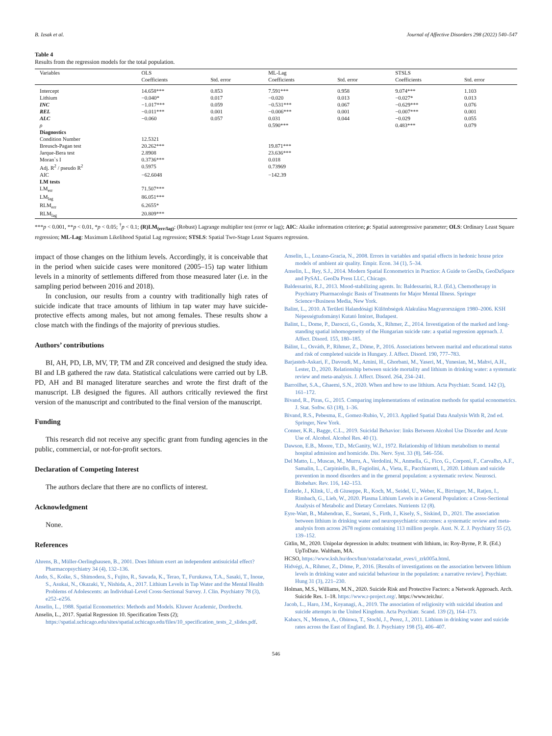B. Izsak et al. Journal of Affective Disorders 298 (2022) 540–547
Table 4
Results from the regression models for the total population.
| Variables | OLS | | ML-Lag | | STSLS | |
| --- | --- | --- | --- | --- | --- | --- |
| | Coefficients | Std. error | Coefficients | Std. error | Coefficients | Std. error |
| Intercept | 14.658*** | 0.853 | 7.591*** | 0.958 | 9.074*** | 1.103 |
| Lithium | −0.040* | 0.017 | −0.020 | 0.013 | −0.027* | 0.013 |
| INC | −1.017*** | 0.059 | −0.531*** | 0.067 | −0.629*** | 0.076 |
| REL | −0.011*** | 0.001 | −0.006*** | 0.001 | −0.007*** | 0.001 |
| ALC | −0.060 | 0.057 | 0.031 | 0.044 | −0.029 | 0.055 |
| ρ | | | 0.590*** | | 0.483*** | 0.079 |
| Diagnostics | | | | | | |
| Condition Number | 12.5321 | | | | | |
| Breusch-Pagan test | 20.262*** | | 19.871*** | | | |
| Jarque-Bera test | 2.8908 | | 23.636*** | | | |
| Moran`s I | 0.3736*** | | 0.018 | | | |
| Adj. R<sup>2</sup> / pseudo R<sup>2</sup> | 0.5975 | | 0.73969 | | | |
| AIC | −62.6048 | | −142.39 | | | |
| LM tests | | | | | | |
| LM<sub>err</sub> | 71.507*** | | | | | |
| LM<sub>lag</sub> | 86.051*** | | | | | |
| RLM<sub>err</sub> | 6.2655* | | | | | |
| RLM<sub>lag</sub> | 20.809*** | | | | | |
***p < 0.001, **p < 0.01, *p < 0.05; <sup>†</sup>p < 0.1; (R)LM<sub>(err/lag)</sub>: (Robust) Lagrange multiplier test (error or lag); AIC: Akaike information criterion; ρ: Spatial autoregressive parameter; OLS: Ordinary Least Square regression; ML-Lag: Maximum Likelihood Spatial Lag regression; STSLS: Spatial Two-Stage Least Squares regression.
impact of those changes on the lithium levels. Accordingly, it is conceivable that in the period when suicide cases were monitored (2005–15) tap water lithium levels in a minority of settlements differed from those measured later (i.e. in the sampling period between 2016 and 2018).
In conclusion, our results from a country with traditionally high rates of suicide indicate that trace amounts of lithium in tap water may have suicide-protective effects among males, but not among females. These results show a close match with the findings of the majority of previous studies.
Authors’ contributions
BI, AH, PD, LB, MV, TP, TM and ZR conceived and designed the study idea. BI and LB gathered the raw data. Statistical calculations were carried out by LB. PD, AH and BI managed literature searches and wrote the first draft of the manuscript. LB designed the figures. All authors critically reviewed the first version of the manuscript and contributed to the final version of the manuscript.
Funding
This research did not receive any specific grant from funding agencies in the public, commercial, or not-for-profit sectors.
Declaration of Competing Interest
The authors declare that there are no conflicts of interest.
Acknowledgment
None.
References
Ahrens, B., Müller-Oerlinghausen, B., 2001. Does lithium exert an independent antisuicidal effect? Pharmacopsychiatry 34 (4), 132–136.
Ando, S., Koike, S., Shimodera, S., Fujito, R., Sawada, K., Terao, T., Furukawa, T.A., Sasaki, T., Inoue, S., Asukai, N., Okazaki, Y., Nishida, A., 2017. Lithium Levels in Tap Water and the Mental Health Problems of Adolescents: an Individual-Level Cross-Sectional Survey. J. Clin. Psychiatry 78 (3), e252–e256.
Anselin, L., 1988. Spatial Econometrics: Methods and Models. Kluwer Academic, Dordrecht.
Anselin, L., 2017. Spatial Regression 10. Specification Tests (2); https://spatial.uchicago.edu/sites/spatial.uchicago.edu/files/10_specification_tests_2_slides.pdf.
Anselin, L., Lozano-Gracia, N., 2008. Errors in variables and spatial effects in hedonic house price models of ambient air quality. Empir. Econ. 34 (1), 5–34.
Anselin, L., Rey, S.J., 2014. Modern Spatial Econometrics in Practice: A Guide to GeoDa, GeoDaSpace and PySAL. GeoDa Press LLC, Chicago.
Baldessarini, R.J., 2013. Mood-stabilizing agents. In: Baldessarini, R.J. (Ed.), Chemotherapy in Psychiatry Pharmacologic Basis of Treatments for Major Mental Illness. Springer Science+Business Media, New York.
Balint, L., 2010. A Területi Halandósági Különbségek Alakulása Magyarországon 1980–2006. KSH Népességtudományi Kutató Intézet, Budapest.
Balint, L., Dome, P., Daroczi, G., Gonda, X., Rihmer, Z., 2014. Investigation of the marked and long-standing spatial inhomogeneity of the Hungarian suicide rate: a spatial regression approach. J. Affect. Disord. 155, 180–185.
Bálint, L., Osváth, P., Rihmer, Z., Döme, P., 2016. Associations between marital and educational status and risk of completed suicide in Hungary. J. Affect. Disord. 190, 777–783.
Barjasteh-Askari, F., Davoudi, M., Amini, H., Ghorbani, M., Yaseri, M., Yunesian, M., Mahvi, A.H., Lester, D., 2020. Relationship between suicide mortality and lithium in drinking water: a systematic review and meta-analysis. J. Affect. Disord. 264, 234–241.
Barroilhet, S.A., Ghaemi, S.N., 2020. When and how to use lithium. Acta Psychiatr. Scand. 142 (3), 161–172.
Bivand, R., Piras, G., 2015. Comparing implementations of estimation methods for spatial econometrics. J. Stat. Softw. 63 (18), 1–36.
Bivand, R.S., Pebesma, E., Gomez-Rubio, V., 2013. Applied Spatial Data Analysis With R, 2nd ed. Springer, New York.
Conner, K.R., Bagge, C.L., 2019. Suicidal Behavior: links Between Alcohol Use Disorder and Acute Use of. Alcohol. Alcohol Res. 40 (1).
Dawson, E.B., Moore, T.D., McGanity, W.J., 1972. Relationship of lithium metabolism to mental hospital admission and homicide. Dis. Nerv. Syst. 33 (8), 546–556.
Del Matto, L., Muscas, M., Murru, A., Verdolini, N., Anmella, G., Fico, G., Corponi, F., Carvalho, A.F., Samalin, L., Carpiniello, B., Fagiolini, A., Vieta, E., Pacchiarotti, I., 2020. Lithium and suicide prevention in mood disorders and in the general population: a systematic review. Neurosci. Biobehav. Rev. 116, 142–153.
Enderle, J., Klink, U., di Giuseppe, R., Koch, M., Seidel, U., Weber, K., Birringer, M., Ratjen, I., Rimbach, G., Lieb, W., 2020. Plasma Lithium Levels in a General Population: a Cross-Sectional Analysis of Metabolic and Dietary Correlates. Nutrients 12 (8).
Eyre-Watt, B., Mahendran, E., Suetani, S., Firth, J., Kisely, S., Siskind, D., 2021. The association between lithium in drinking water and neuropsychiatric outcomes: a systematic review and meta-analysis from across 2678 regions containing 113 million people. Aust. N. Z. J. Psychiatry 55 (2), 139–152.
Gitlin, M., 2020. Unipolar depression in adults: treatment with lithium, in: Roy-Byrne, P. R. (Ed.) UpToDate. Waltham, MA.
HCSO, https://www.ksh.hu/docs/hun/xstadat/xstadat_eves/i_zrk005a.html.
Hidvégi, A., Rihmer, Z., Döme, P., 2016. [Results of investigations on the association between lithium levels in drinking water and suicidal behaviour in the population: a narrative review]. Psychiatr. Hung 31 (3), 221–230.
Holman, M.S., Williams, M.N., 2020. Suicide Risk and Protective Factors: a Network Approach. Arch. Suicide Res. 1–18. https://www.r-project.org/. https://www.teir.hu/.
Jacob, L., Haro, J.M., Koyanagi, A., 2019. The association of religiosity with suicidal ideation and suicide attempts in the United Kingdom. Acta Psychiatr. Scand. 139 (2), 164–173.
Kabacs, N., Memon, A., Obinwa, T., Stochl, J., Perez, J., 2011. Lithium in drinking water and suicide rates across the East of England. Br. J. Psychiatry 198 (5), 406–407.
546